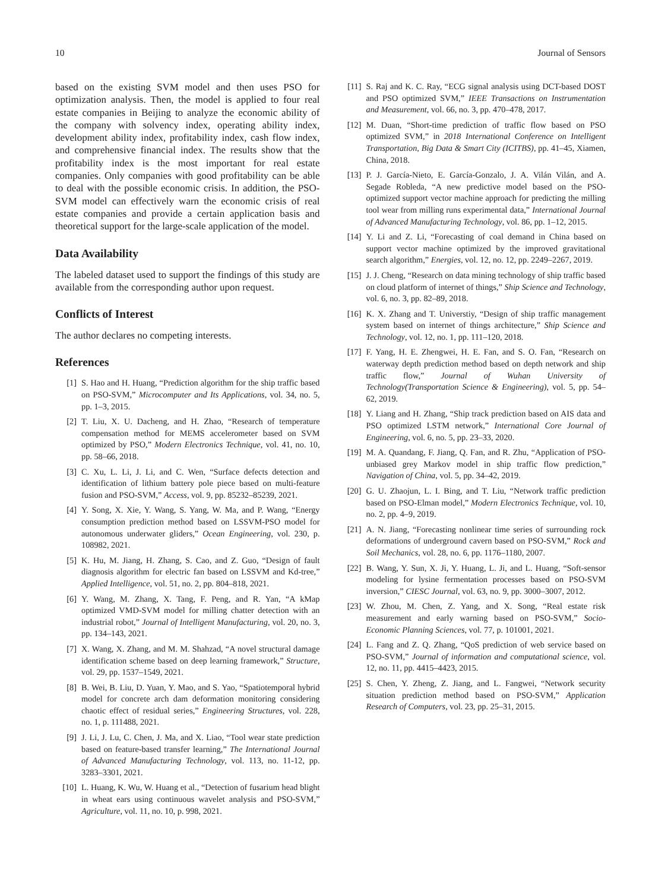10 Journal of Sensors
based on the existing SVM model and then uses PSO for optimization analysis. Then, the model is applied to four real estate companies in Beijing to analyze the economic ability of the company with solvency index, operating ability index, development ability index, profitability index, cash flow index, and comprehensive financial index. The results show that the profitability index is the most important for real estate companies. Only companies with good profitability can be able to deal with the possible economic crisis. In addition, the PSO-SVM model can effectively warn the economic crisis of real estate companies and provide a certain application basis and theoretical support for the large-scale application of the model.
Data Availability
The labeled dataset used to support the findings of this study are available from the corresponding author upon request.
Conflicts of Interest
The author declares no competing interests.
References
[1] S. Hao and H. Huang, “Prediction algorithm for the ship traffic based on PSO-SVM,” Microcomputer and Its Applications, vol. 34, no. 5, pp. 1–3, 2015.
[2] T. Liu, X. U. Dacheng, and H. Zhao, “Research of temperature compensation method for MEMS accelerometer based on SVM optimized by PSO,” Modern Electronics Technique, vol. 41, no. 10, pp. 58–66, 2018.
[3] C. Xu, L. Li, J. Li, and C. Wen, “Surface defects detection and identification of lithium battery pole piece based on multi-feature fusion and PSO-SVM,” Access, vol. 9, pp. 85232–85239, 2021.
[4] Y. Song, X. Xie, Y. Wang, S. Yang, W. Ma, and P. Wang, “Energy consumption prediction method based on LSSVM-PSO model for autonomous underwater gliders,” Ocean Engineering, vol. 230, p. 108982, 2021.
[5] K. Hu, M. Jiang, H. Zhang, S. Cao, and Z. Guo, “Design of fault diagnosis algorithm for electric fan based on LSSVM and Kd-tree,” Applied Intelligence, vol. 51, no. 2, pp. 804–818, 2021.
[6] Y. Wang, M. Zhang, X. Tang, F. Peng, and R. Yan, “A kMap optimized VMD-SVM model for milling chatter detection with an industrial robot,” Journal of Intelligent Manufacturing, vol. 20, no. 3, pp. 134–143, 2021.
[7] X. Wang, X. Zhang, and M. M. Shahzad, “A novel structural damage identification scheme based on deep learning framework,” Structure, vol. 29, pp. 1537–1549, 2021.
[8] B. Wei, B. Liu, D. Yuan, Y. Mao, and S. Yao, “Spatiotemporal hybrid model for concrete arch dam deformation monitoring considering chaotic effect of residual series,” Engineering Structures, vol. 228, no. 1, p. 111488, 2021.
[9] J. Li, J. Lu, C. Chen, J. Ma, and X. Liao, “Tool wear state prediction based on feature-based transfer learning,” The International Journal of Advanced Manufacturing Technology, vol. 113, no. 11-12, pp. 3283–3301, 2021.
[10] L. Huang, K. Wu, W. Huang et al., “Detection of fusarium head blight in wheat ears using continuous wavelet analysis and PSO-SVM,” Agriculture, vol. 11, no. 10, p. 998, 2021.
[11] S. Raj and K. C. Ray, “ECG signal analysis using DCT-based DOST and PSO optimized SVM,” IEEE Transactions on Instrumentation and Measurement, vol. 66, no. 3, pp. 470–478, 2017.
[12] M. Duan, “Short-time prediction of traffic flow based on PSO optimized SVM,” in 2018 International Conference on Intelligent Transportation, Big Data & Smart City (ICITBS), pp. 41–45, Xiamen, China, 2018.
[13] P. J. García-Nieto, E. García-Gonzalo, J. A. Vilán Vilán, and A. Segade Robleda, “A new predictive model based on the PSO-optimized support vector machine approach for predicting the milling tool wear from milling runs experimental data,” International Journal of Advanced Manufacturing Technology, vol. 86, pp. 1–12, 2015.
[14] Y. Li and Z. Li, “Forecasting of coal demand in China based on support vector machine optimized by the improved gravitational search algorithm,” Energies, vol. 12, no. 12, pp. 2249–2267, 2019.
[15] J. J. Cheng, “Research on data mining technology of ship traffic based on cloud platform of internet of things,” Ship Science and Technology, vol. 6, no. 3, pp. 82–89, 2018.
[16] K. X. Zhang and T. Universtiy, “Design of ship traffic management system based on internet of things architecture,” Ship Science and Technology, vol. 12, no. 1, pp. 111–120, 2018.
[17] F. Yang, H. E. Zhengwei, H. E. Fan, and S. O. Fan, “Research on waterway depth prediction method based on depth network and ship traffic flow,” Journal of Wuhan University of Technology(Transportation Science & Engineering), vol. 5, pp. 54–62, 2019.
[18] Y. Liang and H. Zhang, “Ship track prediction based on AIS data and PSO optimized LSTM network,” International Core Journal of Engineering, vol. 6, no. 5, pp. 23–33, 2020.
[19] M. A. Quandang, F. Jiang, Q. Fan, and R. Zhu, “Application of PSO-unbiased grey Markov model in ship traffic flow prediction,” Navigation of China, vol. 5, pp. 34–42, 2019.
[20] G. U. Zhaojun, L. I. Bing, and T. Liu, “Network traffic prediction based on PSO-Elman model,” Modern Electronics Technique, vol. 10, no. 2, pp. 4–9, 2019.
[21] A. N. Jiang, “Forecasting nonlinear time series of surrounding rock deformations of underground cavern based on PSO-SVM,” Rock and Soil Mechanics, vol. 28, no. 6, pp. 1176–1180, 2007.
[22] B. Wang, Y. Sun, X. Ji, Y. Huang, L. Ji, and L. Huang, “Soft-sensor modeling for lysine fermentation processes based on PSO-SVM inversion,” CIESC Journal, vol. 63, no. 9, pp. 3000–3007, 2012.
[23] W. Zhou, M. Chen, Z. Yang, and X. Song, “Real estate risk measurement and early warning based on PSO-SVM,” Socio-Economic Planning Sciences, vol. 77, p. 101001, 2021.
[24] L. Fang and Z. Q. Zhang, “QoS prediction of web service based on PSO-SVM,” Journal of information and computational science, vol. 12, no. 11, pp. 4415–4423, 2015.
[25] S. Chen, Y. Zheng, Z. Jiang, and L. Fangwei, “Network security situation prediction method based on PSO-SVM,” Application Research of Computers, vol. 23, pp. 25–31, 2015.